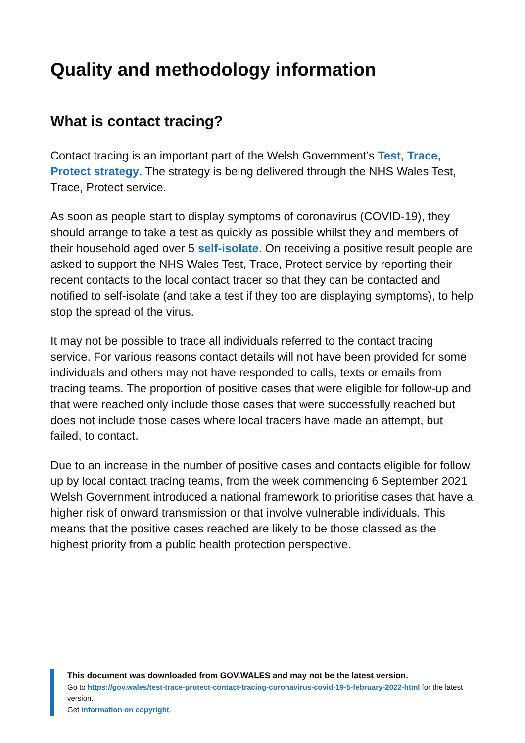Quality and methodology information
What is contact tracing?
Contact tracing is an important part of the Welsh Government’s Test, Trace, Protect strategy. The strategy is being delivered through the NHS Wales Test, Trace, Protect service.
As soon as people start to display symptoms of coronavirus (COVID-19), they should arrange to take a test as quickly as possible whilst they and members of their household aged over 5 self-isolate. On receiving a positive result people are asked to support the NHS Wales Test, Trace, Protect service by reporting their recent contacts to the local contact tracer so that they can be contacted and notified to self-isolate (and take a test if they too are displaying symptoms), to help stop the spread of the virus.
It may not be possible to trace all individuals referred to the contact tracing service. For various reasons contact details will not have been provided for some individuals and others may not have responded to calls, texts or emails from tracing teams. The proportion of positive cases that were eligible for follow-up and that were reached only include those cases that were successfully reached but does not include those cases where local tracers have made an attempt, but failed, to contact.
Due to an increase in the number of positive cases and contacts eligible for follow up by local contact tracing teams, from the week commencing 6 September 2021 Welsh Government introduced a national framework to prioritise cases that have a higher risk of onward transmission or that involve vulnerable individuals. This means that the positive cases reached are likely to be those classed as the highest priority from a public health protection perspective.
This document was downloaded from GOV.WALES and may not be the latest version.
Go to https://gov.wales/test-trace-protect-contact-tracing-coronavirus-covid-19-5-february-2022-html for the latest version.
Get information on copyright.